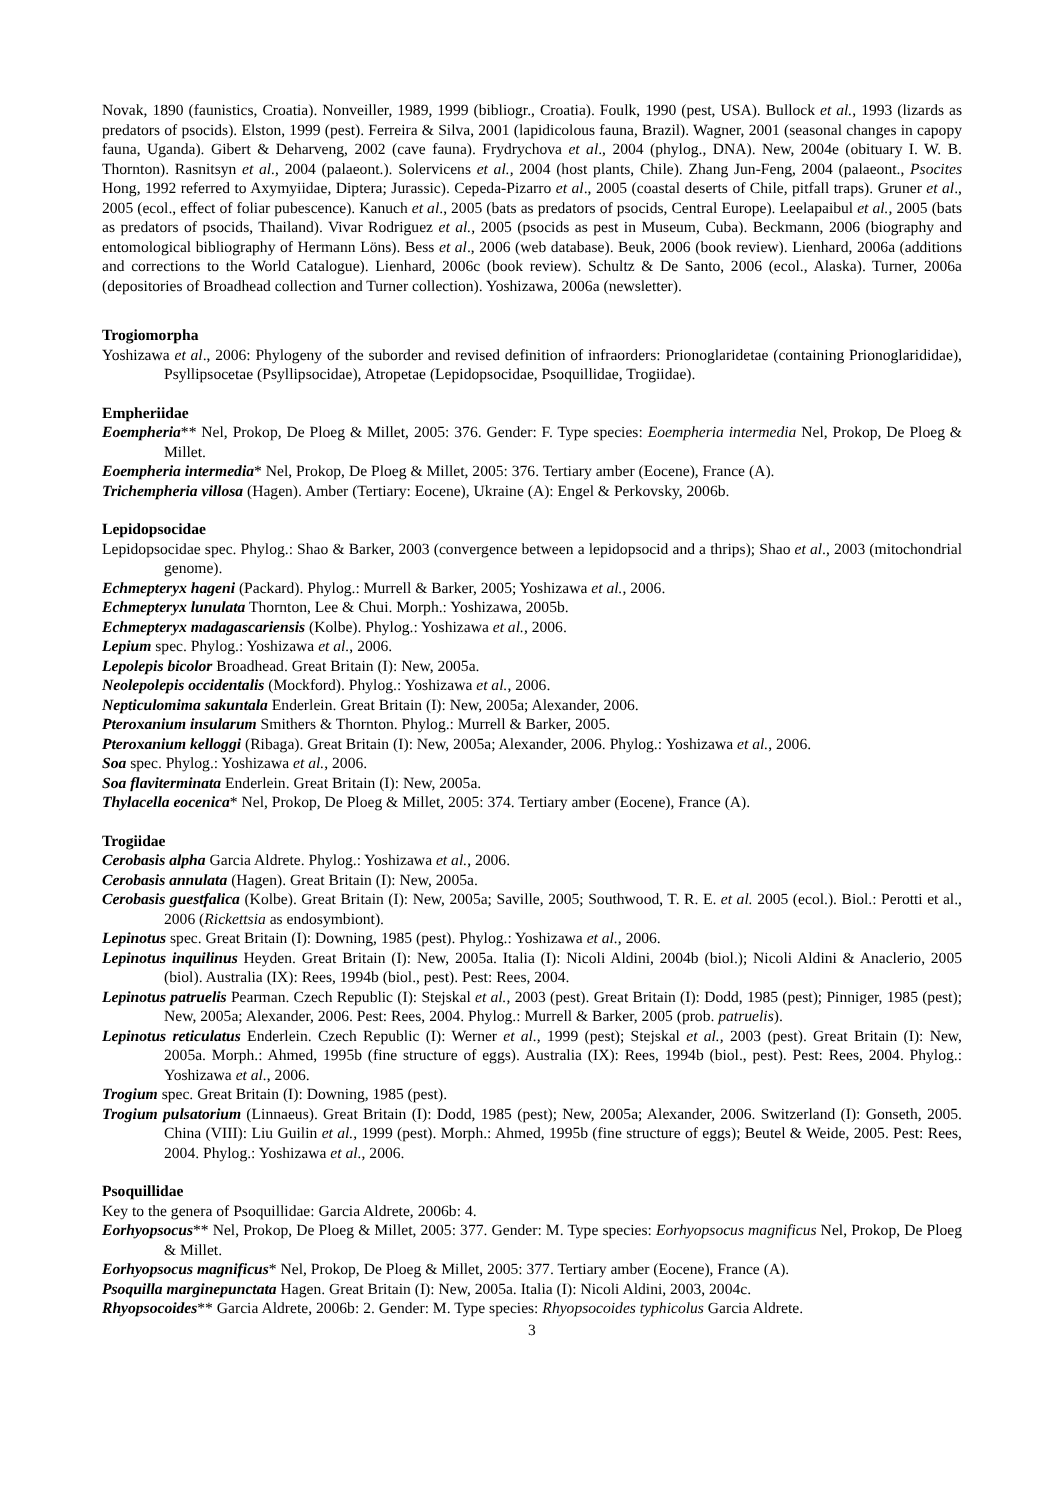Novak, 1890 (faunistics, Croatia). Nonveiller, 1989, 1999 (bibliogr., Croatia). Foulk, 1990 (pest, USA). Bullock et al., 1993 (lizards as predators of psocids). Elston, 1999 (pest). Ferreira & Silva, 2001 (lapidicolous fauna, Brazil). Wagner, 2001 (seasonal changes in capopy fauna, Uganda). Gibert & Deharveng, 2002 (cave fauna). Frydrychova et al., 2004 (phylog., DNA). New, 2004e (obituary I. W. B. Thornton). Rasnitsyn et al., 2004 (palaeont.). Solervicens et al., 2004 (host plants, Chile). Zhang Jun-Feng, 2004 (palaeont., Psocites Hong, 1992 referred to Axymyiidae, Diptera; Jurassic). Cepeda-Pizarro et al., 2005 (coastal deserts of Chile, pitfall traps). Gruner et al., 2005 (ecol., effect of foliar pubescence). Kanuch et al., 2005 (bats as predators of psocids, Central Europe). Leelapaibul et al., 2005 (bats as predators of psocids, Thailand). Vivar Rodriguez et al., 2005 (psocids as pest in Museum, Cuba). Beckmann, 2006 (biography and entomological bibliography of Hermann Löns). Bess et al., 2006 (web database). Beuk, 2006 (book review). Lienhard, 2006a (additions and corrections to the World Catalogue). Lienhard, 2006c (book review). Schultz & De Santo, 2006 (ecol., Alaska). Turner, 2006a (depositories of Broadhead collection and Turner collection). Yoshizawa, 2006a (newsletter).
Trogiomorpha
Yoshizawa et al., 2006: Phylogeny of the suborder and revised definition of infraorders: Prionoglaridetae (containing Prionoglarididae), Psyllipsocetae (Psyllipsocidae), Atropetae (Lepidopsocidae, Psoquillidae, Trogiidae).
Empheriidae
Eoempheria** Nel, Prokop, De Ploeg & Millet, 2005: 376. Gender: F. Type species: Eoempheria intermedia Nel, Prokop, De Ploeg & Millet.
Eoempheria intermedia* Nel, Prokop, De Ploeg & Millet, 2005: 376. Tertiary amber (Eocene), France (A).
Trichempheria villosa (Hagen). Amber (Tertiary: Eocene), Ukraine (A): Engel & Perkovsky, 2006b.
Lepidopsocidae
Lepidopsocidae spec. Phylog.: Shao & Barker, 2003 (convergence between a lepidopsocid and a thrips); Shao et al., 2003 (mitochondrial genome).
Echmepteryx hageni (Packard). Phylog.: Murrell & Barker, 2005; Yoshizawa et al., 2006.
Echmepteryx lunulata Thornton, Lee & Chui. Morph.: Yoshizawa, 2005b.
Echmepteryx madagascariensis (Kolbe). Phylog.: Yoshizawa et al., 2006.
Lepium spec. Phylog.: Yoshizawa et al., 2006.
Lepolepis bicolor Broadhead. Great Britain (I): New, 2005a.
Neolepolepis occidentalis (Mockford). Phylog.: Yoshizawa et al., 2006.
Nepticulomima sakuntala Enderlein. Great Britain (I): New, 2005a; Alexander, 2006.
Pteroxanium insularum Smithers & Thornton. Phylog.: Murrell & Barker, 2005.
Pteroxanium kelloggi (Ribaga). Great Britain (I): New, 2005a; Alexander, 2006. Phylog.: Yoshizawa et al., 2006.
Soa spec. Phylog.: Yoshizawa et al., 2006.
Soa flaviterminata Enderlein. Great Britain (I): New, 2005a.
Thylacella eocenica* Nel, Prokop, De Ploeg & Millet, 2005: 374. Tertiary amber (Eocene), France (A).
Trogiidae
Cerobasis alpha Garcia Aldrete. Phylog.: Yoshizawa et al., 2006.
Cerobasis annulata (Hagen). Great Britain (I): New, 2005a.
Cerobasis guestfalica (Kolbe). Great Britain (I): New, 2005a; Saville, 2005; Southwood, T. R. E. et al. 2005 (ecol.). Biol.: Perotti et al., 2006 (Rickettsia as endosymbiont).
Lepinotus spec. Great Britain (I): Downing, 1985 (pest). Phylog.: Yoshizawa et al., 2006.
Lepinotus inquilinus Heyden. Great Britain (I): New, 2005a. Italia (I): Nicoli Aldini, 2004b (biol.); Nicoli Aldini & Anaclerio, 2005 (biol). Australia (IX): Rees, 1994b (biol., pest). Pest: Rees, 2004.
Lepinotus patruelis Pearman. Czech Republic (I): Stejskal et al., 2003 (pest). Great Britain (I): Dodd, 1985 (pest); Pinniger, 1985 (pest); New, 2005a; Alexander, 2006. Pest: Rees, 2004. Phylog.: Murrell & Barker, 2005 (prob. patruelis).
Lepinotus reticulatus Enderlein. Czech Republic (I): Werner et al., 1999 (pest); Stejskal et al., 2003 (pest). Great Britain (I): New, 2005a. Morph.: Ahmed, 1995b (fine structure of eggs). Australia (IX): Rees, 1994b (biol., pest). Pest: Rees, 2004. Phylog.: Yoshizawa et al., 2006.
Trogium spec. Great Britain (I): Downing, 1985 (pest).
Trogium pulsatorium (Linnaeus). Great Britain (I): Dodd, 1985 (pest); New, 2005a; Alexander, 2006. Switzerland (I): Gonseth, 2005. China (VIII): Liu Guilin et al., 1999 (pest). Morph.: Ahmed, 1995b (fine structure of eggs); Beutel & Weide, 2005. Pest: Rees, 2004. Phylog.: Yoshizawa et al., 2006.
Psoquillidae
Key to the genera of Psoquillidae: Garcia Aldrete, 2006b: 4.
Eorhyopsocus** Nel, Prokop, De Ploeg & Millet, 2005: 377. Gender: M. Type species: Eorhyopsocus magnificus Nel, Prokop, De Ploeg & Millet.
Eorhyopsocus magnificus* Nel, Prokop, De Ploeg & Millet, 2005: 377. Tertiary amber (Eocene), France (A).
Psoquilla marginepunctata Hagen. Great Britain (I): New, 2005a. Italia (I): Nicoli Aldini, 2003, 2004c.
Rhyopsocoides** Garcia Aldrete, 2006b: 2. Gender: M. Type species: Rhyopsocoides typhicolus Garcia Aldrete.
3